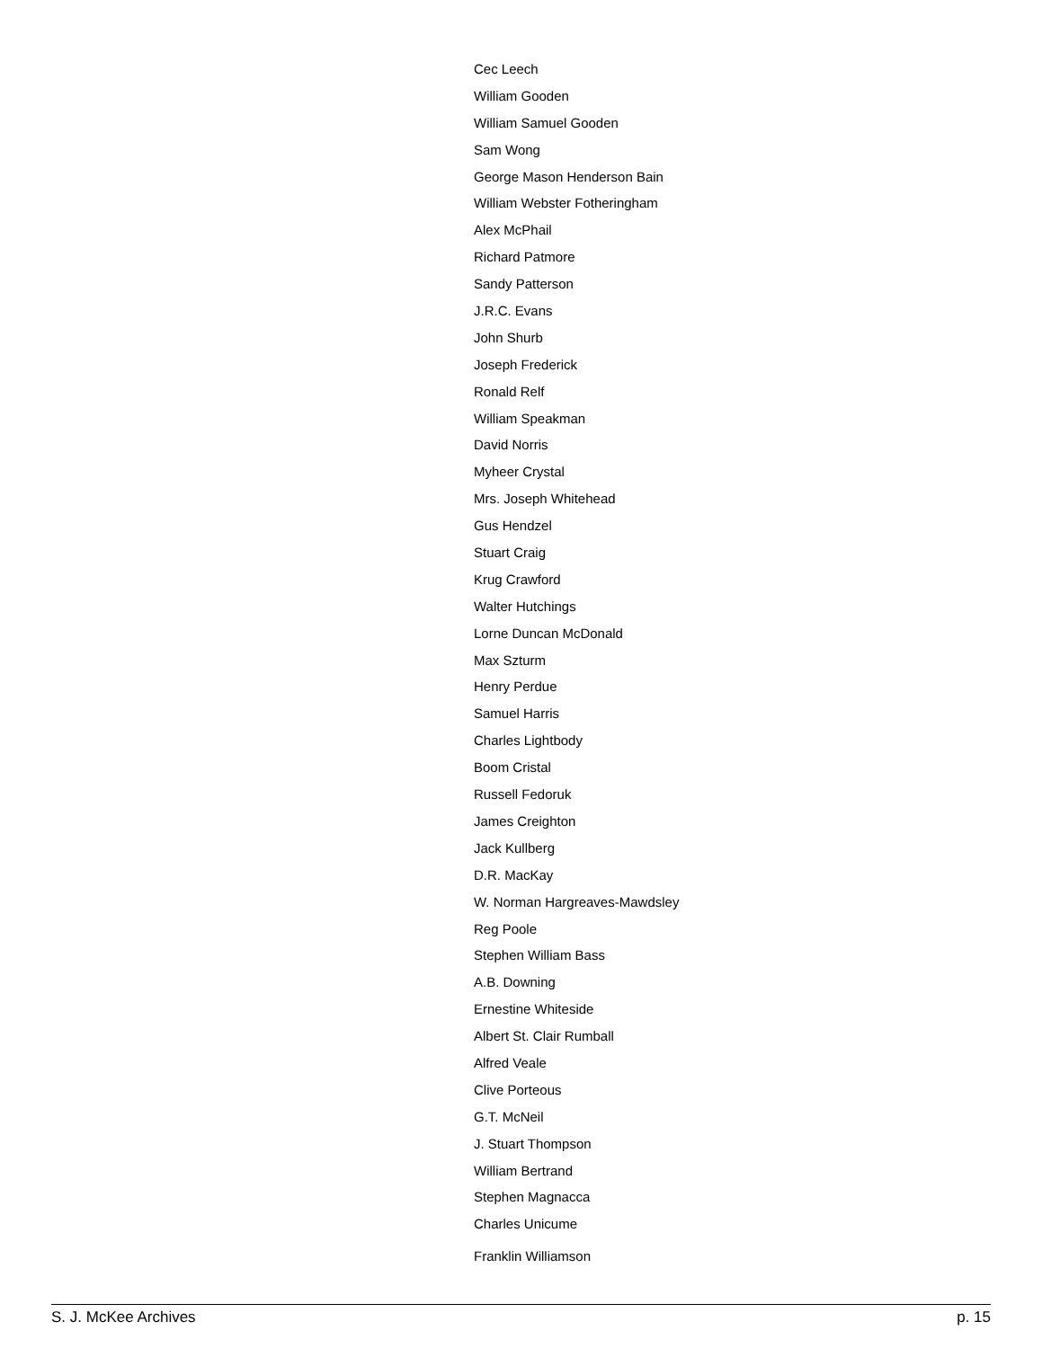Cec Leech
William Gooden
William Samuel Gooden
Sam Wong
George Mason Henderson Bain
William Webster Fotheringham
Alex McPhail
Richard Patmore
Sandy Patterson
J.R.C. Evans
John Shurb
Joseph Frederick
Ronald Relf
William Speakman
David Norris
Myheer Crystal
Mrs. Joseph Whitehead
Gus Hendzel
Stuart Craig
Krug Crawford
Walter Hutchings
Lorne Duncan McDonald
Max Szturm
Henry Perdue
Samuel Harris
Charles Lightbody
Boom Cristal
Russell Fedoruk
James Creighton
Jack Kullberg
D.R. MacKay
W. Norman Hargreaves-Mawdsley
Reg Poole
Stephen William Bass
A.B. Downing
Ernestine Whiteside
Albert St. Clair Rumball
Alfred Veale
Clive Porteous
G.T. McNeil
J. Stuart Thompson
William Bertrand
Stephen Magnacca
Charles Unicume
Franklin Williamson
S. J. McKee Archives p. 15